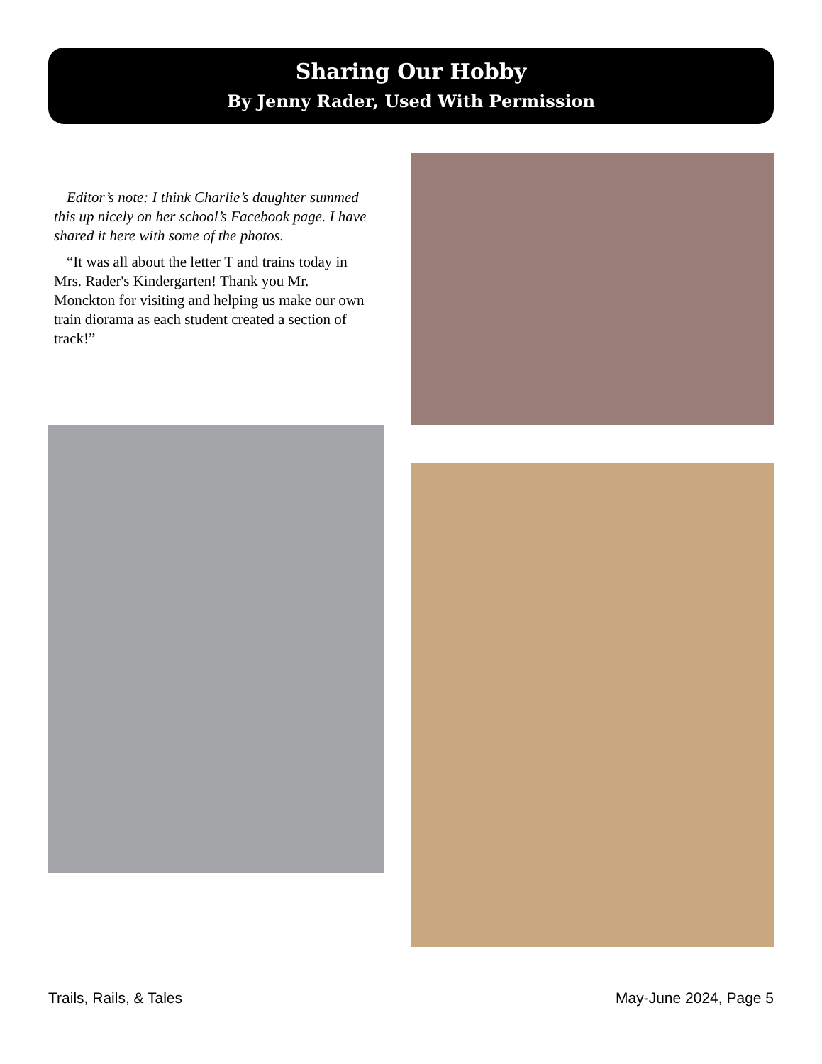Sharing Our Hobby
By Jenny Rader, Used With Permission
Editor’s note: I think Charlie’s daughter summed this up nicely on her school’s Facebook page. I have shared it here with some of the photos.
“It was all about the letter T and trains today in Mrs. Rader's Kindergarten! Thank you Mr. Monckton for visiting and helping us make our own train diorama as each student created a section of track!”
Trails, Rails, & Tales May-June 2024, Page 5